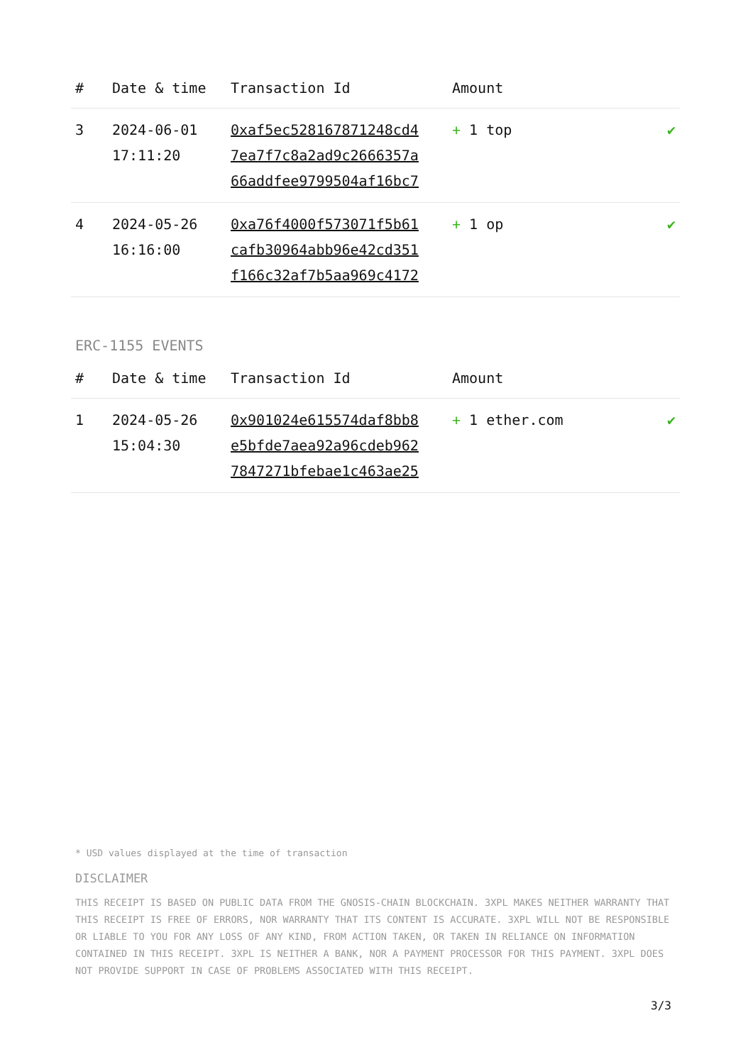| # | Date & time | Transaction Id | Amount | |
| --- | --- | --- | --- | --- |
| 3 | 2024-06-01 17:11:20 | 0xaf5ec528167871248cd4 7ea7f7c8a2ad9c2666357a 66addfee9799504af16bc7 | + 1 top | ✔ |
| 4 | 2024-05-26 16:16:00 | 0xa76f4000f573071f5b61 cafb30964abb96e42cd351 f166c32af7b5aa969c4172 | + 1 op | ✔ |
ERC-1155 EVENTS
| # | Date & time | Transaction Id | Amount | |
| --- | --- | --- | --- | --- |
| 1 | 2024-05-26 15:04:30 | 0x901024e615574daf8bb8 e5bfde7aea92a96cdeb962 7847271bfebae1c463ae25 | + 1 ether.com | ✔ |
* USD values displayed at the time of transaction
DISCLAIMER
THIS RECEIPT IS BASED ON PUBLIC DATA FROM THE GNOSIS-CHAIN BLOCKCHAIN. 3XPL MAKES NEITHER WARRANTY THAT THIS RECEIPT IS FREE OF ERRORS, NOR WARRANTY THAT ITS CONTENT IS ACCURATE. 3XPL WILL NOT BE RESPONSIBLE OR LIABLE TO YOU FOR ANY LOSS OF ANY KIND, FROM ACTION TAKEN, OR TAKEN IN RELIANCE ON INFORMATION CONTAINED IN THIS RECEIPT. 3XPL IS NEITHER A BANK, NOR A PAYMENT PROCESSOR FOR THIS PAYMENT. 3XPL DOES NOT PROVIDE SUPPORT IN CASE OF PROBLEMS ASSOCIATED WITH THIS RECEIPT.
3/3